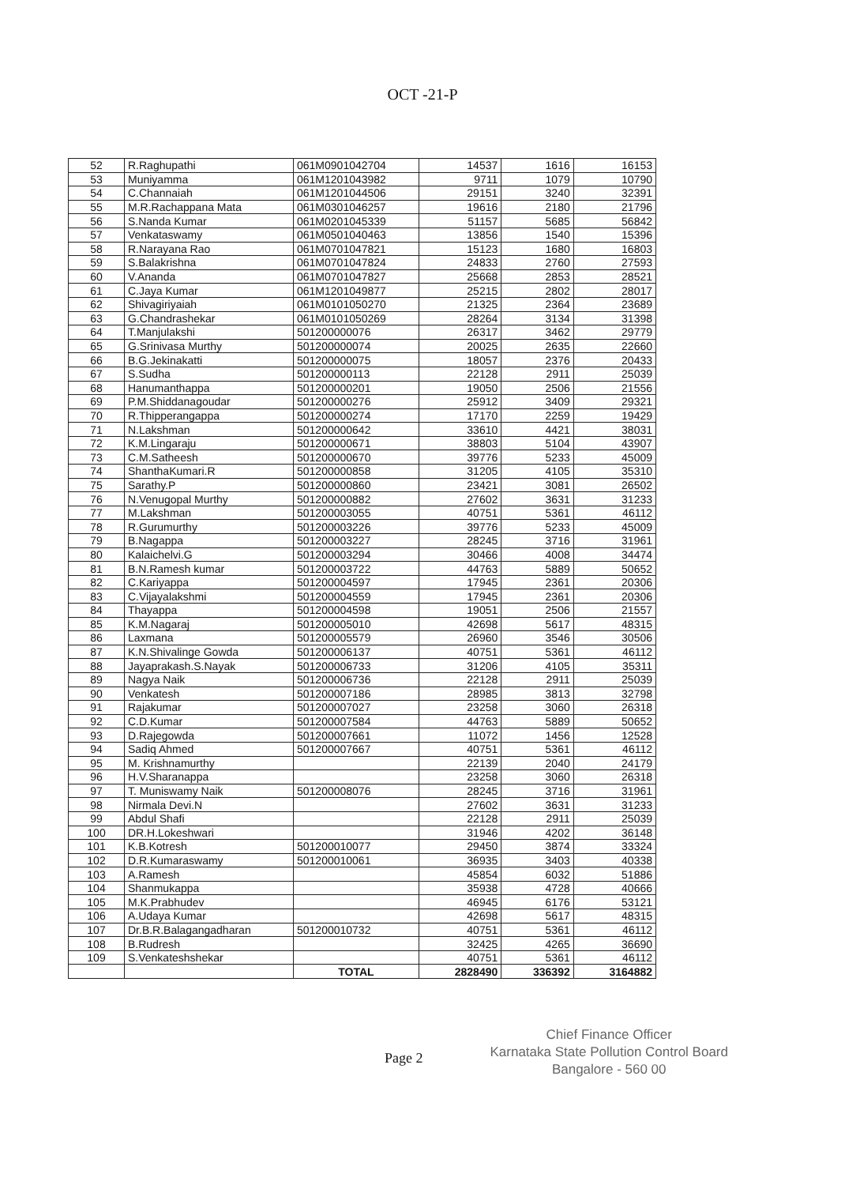OCT -21-P
| 52 | R.Raghupathi | 061M0901042704 | 14537 | 1616 | 16153 |
| 53 | Muniyamma | 061M1201043982 | 9711 | 1079 | 10790 |
| 54 | C.Channaiah | 061M1201044506 | 29151 | 3240 | 32391 |
| 55 | M.R.Rachappana Mata | 061M0301046257 | 19616 | 2180 | 21796 |
| 56 | S.Nanda Kumar | 061M0201045339 | 51157 | 5685 | 56842 |
| 57 | Venkataswamy | 061M0501040463 | 13856 | 1540 | 15396 |
| 58 | R.Narayana Rao | 061M0701047821 | 15123 | 1680 | 16803 |
| 59 | S.Balakrishna | 061M0701047824 | 24833 | 2760 | 27593 |
| 60 | V.Ananda | 061M0701047827 | 25668 | 2853 | 28521 |
| 61 | C.Jaya Kumar | 061M1201049877 | 25215 | 2802 | 28017 |
| 62 | Shivagiriyaiah | 061M0101050270 | 21325 | 2364 | 23689 |
| 63 | G.Chandrashekar | 061M0101050269 | 28264 | 3134 | 31398 |
| 64 | T.Manjulakshi | 501200000076 | 26317 | 3462 | 29779 |
| 65 | G.Srinivasa Murthy | 501200000074 | 20025 | 2635 | 22660 |
| 66 | B.G.Jekinakatti | 501200000075 | 18057 | 2376 | 20433 |
| 67 | S.Sudha | 501200000113 | 22128 | 2911 | 25039 |
| 68 | Hanumanthappa | 501200000201 | 19050 | 2506 | 21556 |
| 69 | P.M.Shiddanagoudar | 501200000276 | 25912 | 3409 | 29321 |
| 70 | R.Thipperangappa | 501200000274 | 17170 | 2259 | 19429 |
| 71 | N.Lakshman | 501200000642 | 33610 | 4421 | 38031 |
| 72 | K.M.Lingaraju | 501200000671 | 38803 | 5104 | 43907 |
| 73 | C.M.Satheesh | 501200000670 | 39776 | 5233 | 45009 |
| 74 | ShanthaKumari.R | 501200000858 | 31205 | 4105 | 35310 |
| 75 | Sarathy.P | 501200000860 | 23421 | 3081 | 26502 |
| 76 | N.Venugopal Murthy | 501200000882 | 27602 | 3631 | 31233 |
| 77 | M.Lakshman | 501200003055 | 40751 | 5361 | 46112 |
| 78 | R.Gurumurthy | 501200003226 | 39776 | 5233 | 45009 |
| 79 | B.Nagappa | 501200003227 | 28245 | 3716 | 31961 |
| 80 | Kalaichelvi.G | 501200003294 | 30466 | 4008 | 34474 |
| 81 | B.N.Ramesh kumar | 501200003722 | 44763 | 5889 | 50652 |
| 82 | C.Kariyappa | 501200004597 | 17945 | 2361 | 20306 |
| 83 | C.Vijayalakshmi | 501200004559 | 17945 | 2361 | 20306 |
| 84 | Thayappa | 501200004598 | 19051 | 2506 | 21557 |
| 85 | K.M.Nagaraj | 501200005010 | 42698 | 5617 | 48315 |
| 86 | Laxmana | 501200005579 | 26960 | 3546 | 30506 |
| 87 | K.N.Shivalinge Gowda | 501200006137 | 40751 | 5361 | 46112 |
| 88 | Jayaprakash.S.Nayak | 501200006733 | 31206 | 4105 | 35311 |
| 89 | Nagya Naik | 501200006736 | 22128 | 2911 | 25039 |
| 90 | Venkatesh | 501200007186 | 28985 | 3813 | 32798 |
| 91 | Rajakumar | 501200007027 | 23258 | 3060 | 26318 |
| 92 | C.D.Kumar | 501200007584 | 44763 | 5889 | 50652 |
| 93 | D.Rajegowda | 501200007661 | 11072 | 1456 | 12528 |
| 94 | Sadiq Ahmed | 501200007667 | 40751 | 5361 | 46112 |
| 95 | M. Krishnamurthy | | 22139 | 2040 | 24179 |
| 96 | H.V.Sharanappa | | 23258 | 3060 | 26318 |
| 97 | T. Muniswamy Naik | 501200008076 | 28245 | 3716 | 31961 |
| 98 | Nirmala Devi.N | | 27602 | 3631 | 31233 |
| 99 | Abdul Shafi | | 22128 | 2911 | 25039 |
| 100 | DR.H.Lokeshwari | | 31946 | 4202 | 36148 |
| 101 | K.B.Kotresh | 501200010077 | 29450 | 3874 | 33324 |
| 102 | D.R.Kumaraswamy | 501200010061 | 36935 | 3403 | 40338 |
| 103 | A.Ramesh | | 45854 | 6032 | 51886 |
| 104 | Shanmukappa | | 35938 | 4728 | 40666 |
| 105 | M.K.Prabhudev | | 46945 | 6176 | 53121 |
| 106 | A.Udaya Kumar | | 42698 | 5617 | 48315 |
| 107 | Dr.B.R.Balagangadharan | 501200010732 | 40751 | 5361 | 46112 |
| 108 | B.Rudresh | | 32425 | 4265 | 36690 |
| 109 | S.Venkateshshekar | | 40751 | 5361 | 46112 |
| | | TOTAL | 2828490 | 336392 | 3164882 |
Page 2
Chief Finance Officer
Karnataka State Pollution Control Board
Bangalore - 560 00